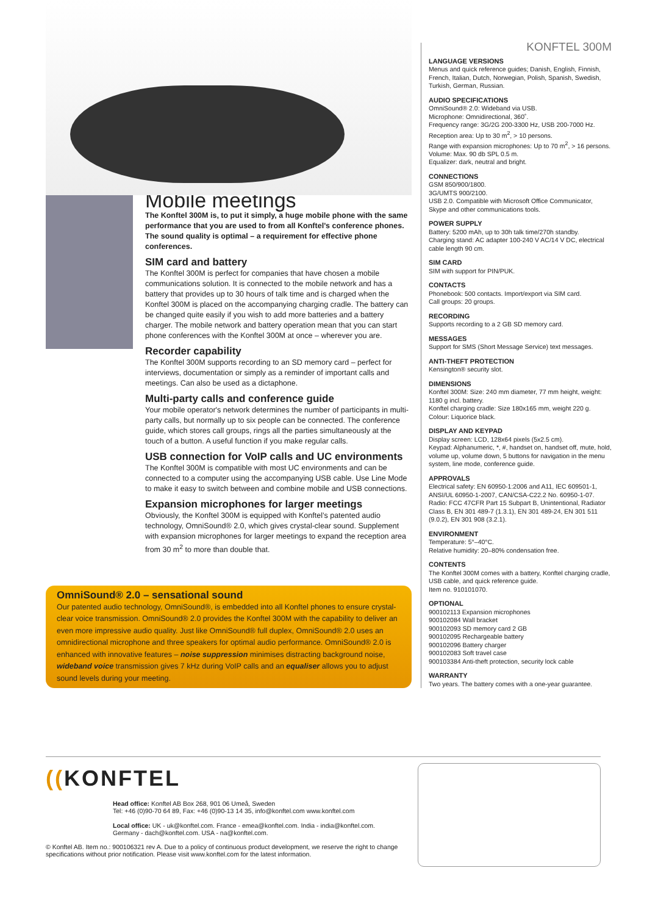Mobile meetings
The Konftel 300M is, to put it simply, a huge mobile phone with the same performance that you are used to from all Konftel’s conference phones. The sound quality is optimal – a requirement for effective phone conferences.
SIM card and battery
The Konftel 300M is perfect for companies that have chosen a mobile communications solution. It is connected to the mobile network and has a battery that provides up to 30 hours of talk time and is charged when the Konftel 300M is placed on the accompanying charging cradle. The battery can be changed quite easily if you wish to add more batteries and a battery charger. The mobile network and battery operation mean that you can start phone conferences with the Konftel 300M at once – wherever you are.
Recorder capability
The Konftel 300M supports recording to an SD memory card – perfect for interviews, documentation or simply as a reminder of important calls and meetings. Can also be used as a dictaphone.
Multi-party calls and conference guide
Your mobile operator's network determines the number of participants in multi-party calls, but normally up to six people can be connected. The conference guide, which stores call groups, rings all the parties simultaneously at the touch of a button. A useful function if you make regular calls.
USB connection for VoIP calls and UC environments
The Konftel 300M is compatible with most UC environments and can be connected to a computer using the accompanying USB cable. Use Line Mode to make it easy to switch between and combine mobile and USB connections.
Expansion microphones for larger meetings
Obviously, the Konftel 300M is equipped with Konftel’s patented audio technology, OmniSound® 2.0, which gives crystal-clear sound. Supplement with expansion microphones for larger meetings to expand the reception area from 30 m<sup>2</sup> to more than double that.
OmniSound® 2.0 – sensational sound
Our patented audio technology, OmniSound®, is embedded into all Konftel phones to ensure crystal-clear voice transmission. OmniSound® 2.0 provides the Konftel 300M with the capability to deliver an even more impressive audio quality. Just like OmniSound® full duplex, OmniSound® 2.0 uses an omnidirectional microphone and three speakers for optimal audio performance. OmniSound® 2.0 is enhanced with innovative features – noise suppression minimises distracting background noise, wideband voice transmission gives 7 kHz during VoIP calls and an equaliser allows you to adjust sound levels during your meeting.
KONFTEL 300M
LANGUAGE VERSIONS
Menus and quick reference guides; Danish, English, Finnish, French, Italian, Dutch, Norwegian, Polish, Spanish, Swedish, Turkish, German, Russian.
AUDIO SPECIFICATIONS
OmniSound® 2.0: Wideband via USB.
Microphone: Omnidirectional, 360˚.
Frequency range: 3G/2G 200-3300 Hz, USB 200-7000 Hz.
Reception area: Up to 30 m<sup>2</sup>, > 10 persons.
Range with expansion microphones: Up to 70 m<sup>2</sup>, > 16 persons.
Volume: Max. 90 db SPL 0.5 m.
Equalizer: dark, neutral and bright.
CONNECTIONS
GSM 850/900/1800.
3G/UMTS 900/2100.
USB 2.0. Compatible with Microsoft Office Communicator, Skype and other communications tools.
POWER SUPPLY
Battery: 5200 mAh, up to 30h talk time/270h standby.
Charging stand: AC adapter 100-240 V AC/14 V DC, electrical cable length 90 cm.
SIM CARD
SIM with support for PIN/PUK.
CONTACTS
Phonebook: 500 contacts. Import/export via SIM card.
Call groups: 20 groups.
RECORDING
Supports recording to a 2 GB SD memory card.
MESSAGES
Support for SMS (Short Message Service) text messages.
ANTI-THEFT PROTECTION
Kensington® security slot.
DIMENSIONS
Konftel 300M: Size: 240 mm diameter, 77 mm height, weight: 1180 g incl. battery.
Konftel charging cradle: Size 180x165 mm, weight 220 g.
Colour: Liquorice black.
DISPLAY AND KEYPAD
Display screen: LCD, 128x64 pixels (5x2.5 cm).
Keypad: Alphanumeric, *, #, handset on, handset off, mute, hold, volume up, volume down, 5 buttons for navigation in the menu system, line mode, conference guide.
APPROVALS
Electrical safety: EN 60950-1:2006 and A11, IEC 609501-1, ANSI/UL 60950-1-2007, CAN/CSA-C22.2 No. 60950-1-07.
Radio: FCC 47CFR Part 15 Subpart B, Unintentional, Radiator Class B, EN 301 489-7 (1.3.1), EN 301 489-24, EN 301 511 (9.0.2), EN 301 908 (3.2.1).
ENVIRONMENT
Temperature: 5°–40°C.
Relative humidity: 20–80% condensation free.
CONTENTS
The Konftel 300M comes with a battery, Konftel charging cradle, USB cable, and quick reference guide.
Item no. 910101070.
OPTIONAL
900102113 Expansion microphones
900102084 Wall bracket
900102093 SD memory card 2 GB
900102095 Rechargeable battery
900102096 Battery charger
900102083 Soft travel case
900103384 Anti-theft protection, security lock cable
WARRANTY
Two years. The battery comes with a one-year guarantee.
((KONFTEL
Head office: Konftel AB Box 268, 901 06 Umeå, Sweden
Tel: +46 (0)90-70 64 89, Fax: +46 (0)90-13 14 35, info@konftel.com www.konftel.com
Local office: UK - uk@konftel.com. France - emea@konftel.com. India - india@konftel.com.
Germany - dach@konftel.com. USA - na@konftel.com.
© Konftel AB. Item no.: 900106321 rev A. Due to a policy of continuous product development, we reserve the right to change specifications without prior notification. Please visit www.konftel.com for the latest information.